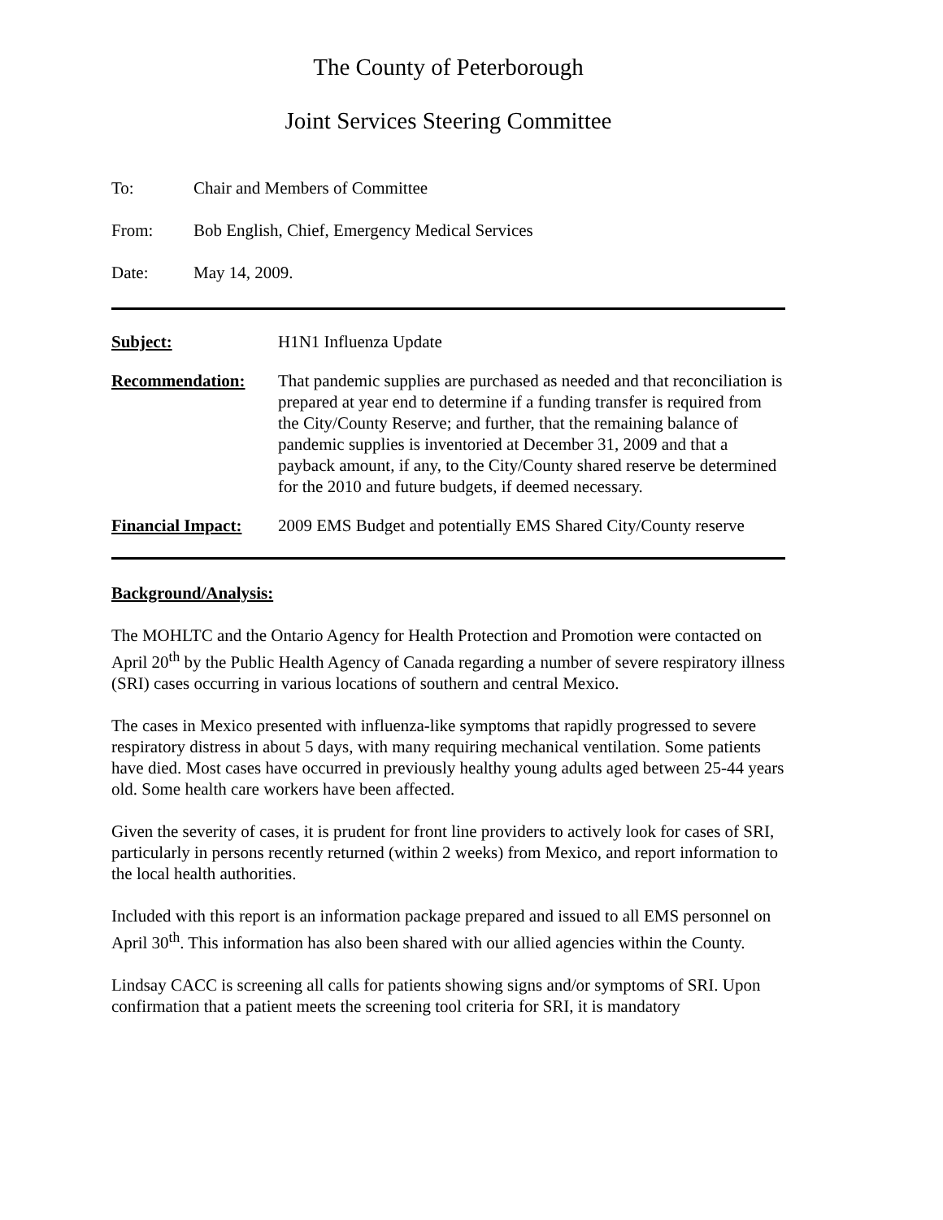The County of Peterborough
Joint Services Steering Committee
To: Chair and Members of Committee
From: Bob English, Chief, Emergency Medical Services
Date: May 14, 2009.
Subject: H1N1 Influenza Update
Recommendation: That pandemic supplies are purchased as needed and that reconciliation is prepared at year end to determine if a funding transfer is required from the City/County Reserve; and further, that the remaining balance of pandemic supplies is inventoried at December 31, 2009 and that a payback amount, if any, to the City/County shared reserve be determined for the 2010 and future budgets, if deemed necessary.
Financial Impact:
2009 EMS Budget and potentially EMS Shared City/County reserve
Background/Analysis:
The MOHLTC and the Ontario Agency for Health Protection and Promotion were contacted on April 20<sup>th</sup> by the Public Health Agency of Canada regarding a number of severe respiratory illness (SRI) cases occurring in various locations of southern and central Mexico.
The cases in Mexico presented with influenza-like symptoms that rapidly progressed to severe respiratory distress in about 5 days, with many requiring mechanical ventilation. Some patients have died. Most cases have occurred in previously healthy young adults aged between 25-44 years old. Some health care workers have been affected.
Given the severity of cases, it is prudent for front line providers to actively look for cases of SRI, particularly in persons recently returned (within 2 weeks) from Mexico, and report information to the local health authorities.
Included with this report is an information package prepared and issued to all EMS personnel on April 30<sup>th</sup>. This information has also been shared with our allied agencies within the County.
Lindsay CACC is screening all calls for patients showing signs and/or symptoms of SRI. Upon confirmation that a patient meets the screening tool criteria for SRI, it is mandatory